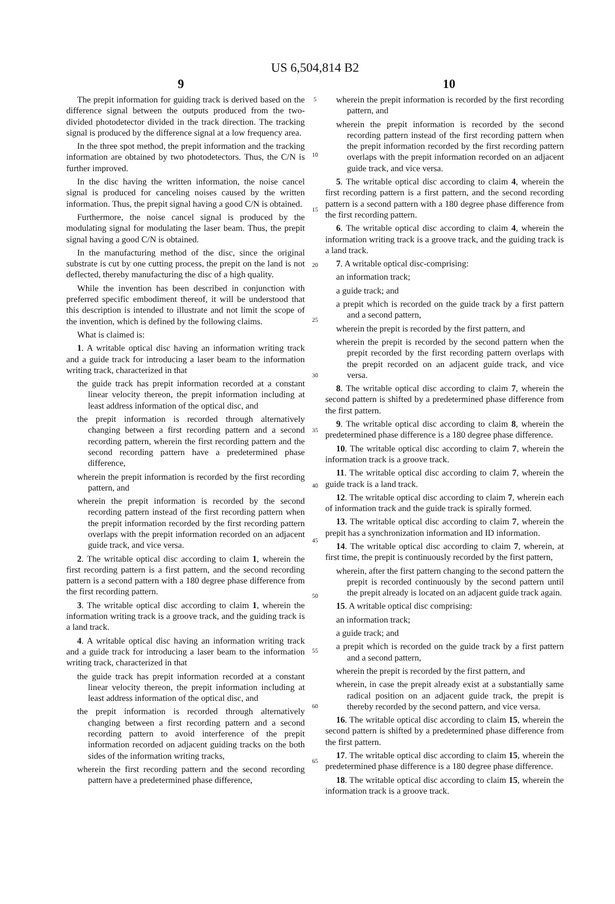US 6,504,814 B2
9 10
The prepit information for guiding track is derived based on the difference signal between the outputs produced from the two-divided photodetector divided in the track direction. The tracking signal is produced by the difference signal at a low frequency area.
In the three spot method, the prepit information and the tracking information are obtained by two photodetectors. Thus, the C/N is further improved.
In the disc having the written information, the noise cancel signal is produced for canceling noises caused by the written information. Thus, the prepit signal having a good C/N is obtained.
Furthermore, the noise cancel signal is produced by the modulating signal for modulating the laser beam. Thus, the prepit signal having a good C/N is obtained.
In the manufacturing method of the disc, since the original substrate is cut by one cutting process, the prepit on the land is not deflected, thereby manufacturing the disc of a high quality.
While the invention has been described in conjunction with preferred specific embodiment thereof, it will be understood that this description is intended to illustrate and not limit the scope of the invention, which is defined by the following claims.
What is claimed is:
1. A writable optical disc having an information writing track and a guide track for introducing a laser beam to the information writing track, characterized in that
the guide track has prepit information recorded at a constant linear velocity thereon, the prepit information including at least address information of the optical disc, and
the prepit information is recorded through alternatively changing between a first recording pattern and a second recording pattern, wherein the first recording pattern and the second recording pattern have a predetermined phase difference,
wherein the prepit information is recorded by the first recording pattern, and
wherein the prepit information is recorded by the second recording pattern instead of the first recording pattern when the prepit information recorded by the first recording pattern overlaps with the prepit information recorded on an adjacent guide track, and vice versa.
2. The writable optical disc according to claim 1, wherein the first recording pattern is a first pattern, and the second recording pattern is a second pattern with a 180 degree phase difference from the first recording pattern.
3. The writable optical disc according to claim 1, wherein the information writing track is a groove track, and the guiding track is a land track.
4. A writable optical disc having an information writing track and a guide track for introducing a laser beam to the information writing track, characterized in that
the guide track has prepit information recorded at a constant linear velocity thereon, the prepit information including at least address information of the optical disc, and
the prepit information is recorded through alternatively changing between a first recording pattern and a second recording pattern to avoid interference of the prepit information recorded on adjacent guiding tracks on the both sides of the information writing tracks,
wherein the first recording pattern and the second recording pattern have a predetermined phase difference,
5
10
15
20
25
30
35
40
45
50
55
60
65
wherein the prepit information is recorded by the first recording pattern, and
wherein the prepit information is recorded by the second recording pattern instead of the first recording pattern when the prepit information recorded by the first recording pattern overlaps with the prepit information recorded on an adjacent guide track, and vice versa.
5. The writable optical disc according to claim 4, wherein the first recording pattern is a first pattern, and the second recording pattern is a second pattern with a 180 degree phase difference from the first recording pattern.
6. The writable optical disc according to claim 4, wherein the information writing track is a groove track, and the guiding track is a land track.
7. A writable optical disc-comprising:
an information track;
a guide track; and
a prepit which is recorded on the guide track by a first pattern and a second pattern,
wherein the prepit is recorded by the first pattern, and
wherein the prepit is recorded by the second pattern when the prepit recorded by the first recording pattern overlaps with the prepit recorded on an adjacent guide track, and vice versa.
8. The writable optical disc according to claim 7, wherein the second pattern is shifted by a predetermined phase difference from the first pattern.
9. The writable optical disc according to claim 8, wherein the predetermined phase difference is a 180 degree phase difference.
10. The writable optical disc according to claim 7, wherein the information track is a groove track.
11. The writable optical disc according to claim 7, wherein the guide track is a land track.
12. The writable optical disc according to claim 7, wherein each of information track and the guide track is spirally formed.
13. The writable optical disc according to claim 7, wherein the prepit has a synchronization information and ID information.
14. The writable optical disc according to claim 7, wherein, at first time, the prepit is continuously recorded by the first pattern,
wherein, after the first pattern changing to the second pattern the prepit is recorded continuously by the second pattern until the prepit already is located on an adjacent guide track again.
15. A writable optical disc comprising:
an information track;
a guide track; and
a prepit which is recorded on the guide track by a first pattern and a second pattern,
wherein the prepit is recorded by the first pattern, and
wherein, in case the prepit already exist at a substantially same radical position on an adjacent guide track, the prepit is thereby recorded by the second pattern, and vice versa.
16. The writable optical disc according to claim 15, wherein the second pattern is shifted by a predetermined phase difference from the first pattern.
17. The writable optical disc according to claim 15, wherein the predetermined phase difference is a 180 degree phase difference.
18. The writable optical disc according to claim 15, wherein the information track is a groove track.